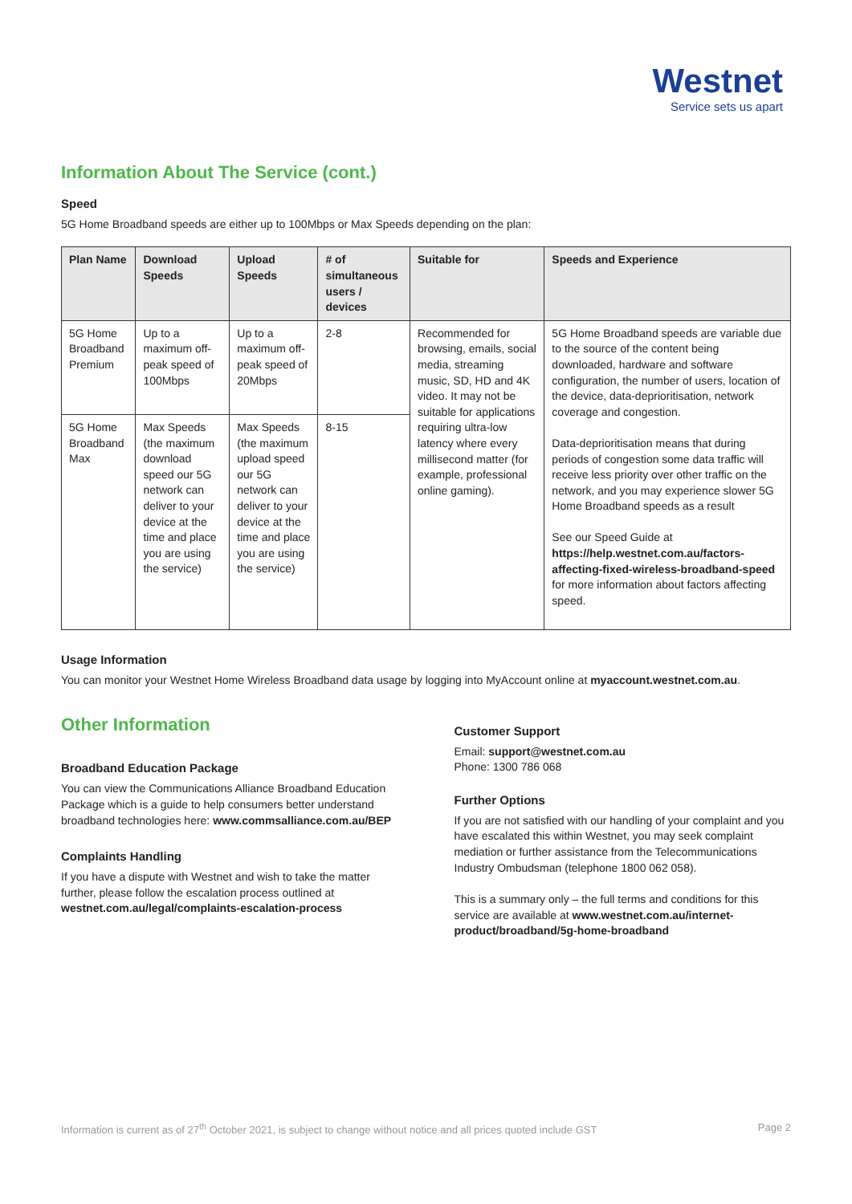Westnet
Service sets us apart
Information About The Service (cont.)
Speed
5G Home Broadband speeds are either up to 100Mbps or Max Speeds depending on the plan:
| Plan Name | Download Speeds | Upload Speeds | # of simultaneous users / devices | Suitable for | Speeds and Experience |
| --- | --- | --- | --- | --- | --- |
| 5G Home Broadband Premium | Up to a maximum off-peak speed of 100Mbps | Up to a maximum off-peak speed of 20Mbps | 2-8 | Recommended for browsing, emails, social media, streaming music, SD, HD and 4K video. It may not be suitable for applications requiring ultra-low latency where every millisecond matter (for example, professional online gaming). | 5G Home Broadband speeds are variable due to the source of the content being downloaded, hardware and software configuration, the number of users, location of the device, data-deprioritisation, network coverage and congestion. Data-deprioritisation means that during periods of congestion some data traffic will receive less priority over other traffic on the network, and you may experience slower 5G Home Broadband speeds as a result See our Speed Guide at https://help.westnet.com.au/factors-affecting-fixed-wireless-broadband-speed for more information about factors affecting speed. |
| 5G Home Broadband Max | Max Speeds (the maximum download speed our 5G network can deliver to your device at the time and place you are using the service) | Max Speeds (the maximum upload speed our 5G network can deliver to your device at the time and place you are using the service) | 8-15 | | |
Usage Information
You can monitor your Westnet Home Wireless Broadband data usage by logging into MyAccount online at myaccount.westnet.com.au.
Other Information
Broadband Education Package
You can view the Communications Alliance Broadband Education Package which is a guide to help consumers better understand broadband technologies here: www.commsalliance.com.au/BEP
Complaints Handling
If you have a dispute with Westnet and wish to take the matter further, please follow the escalation process outlined at westnet.com.au/legal/complaints-escalation-process
Customer Support
Email: support@westnet.com.au
Phone: 1300 786 068
Further Options
If you are not satisfied with our handling of your complaint and you have escalated this within Westnet, you may seek complaint mediation or further assistance from the Telecommunications Industry Ombudsman (telephone 1800 062 058).
This is a summary only – the full terms and conditions for this service are available at www.westnet.com.au/internet-product/broadband/5g-home-broadband
Information is current as of 27<sup>th</sup> October 2021, is subject to change without notice and all prices quoted include GST Page 2